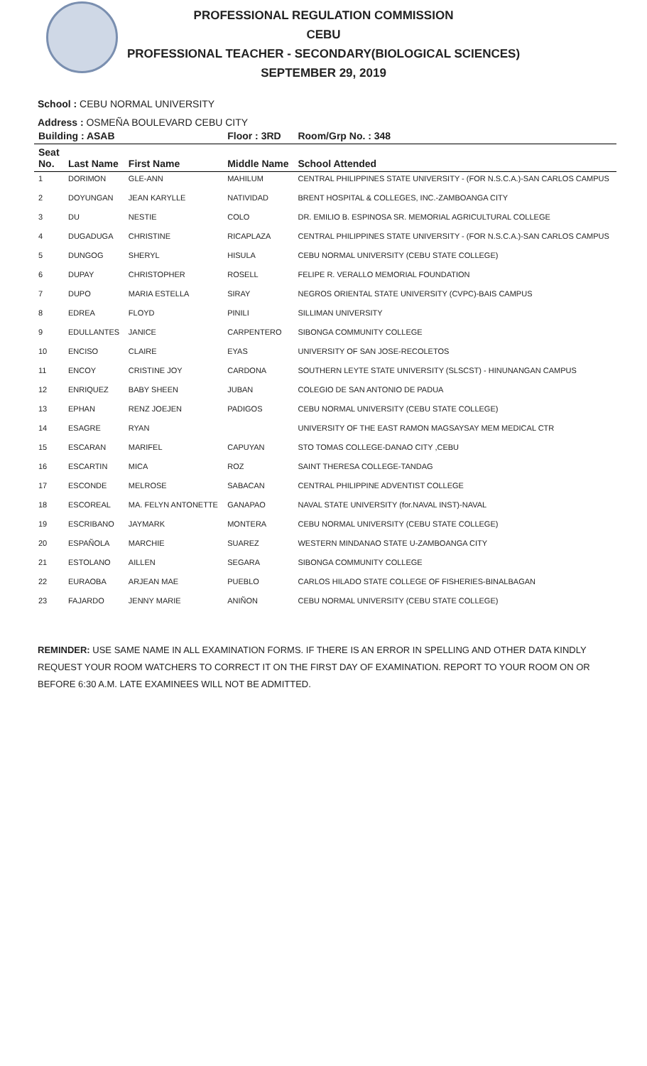PROFESSIONAL REGULATION COMMISSION
CEBU
PROFESSIONAL TEACHER - SECONDARY(BIOLOGICAL SCIENCES)
SEPTEMBER 29, 2019
School : CEBU NORMAL UNIVERSITY
Address : OSMEÑA BOULEVARD CEBU CITY
| Building : ASAB | | | Floor : 3RD | Room/Grp No. : 348 |
| --- | --- | --- | --- | --- |
| Seat No. | Last Name | First Name | Middle Name | School Attended |
| 1 | DORIMON | GLE-ANN | MAHILUM | CENTRAL PHILIPPINES STATE UNIVERSITY - (FOR N.S.C.A.)-SAN CARLOS CAMPUS |
| 2 | DOYUNGAN | JEAN KARYLLE | NATIVIDAD | BRENT HOSPITAL & COLLEGES, INC.-ZAMBOANGA CITY |
| 3 | DU | NESTIE | COLO | DR. EMILIO B. ESPINOSA SR. MEMORIAL AGRICULTURAL COLLEGE |
| 4 | DUGADUGA | CHRISTINE | RICAPLAZA | CENTRAL PHILIPPINES STATE UNIVERSITY - (FOR N.S.C.A.)-SAN CARLOS CAMPUS |
| 5 | DUNGOG | SHERYL | HISULA | CEBU NORMAL UNIVERSITY (CEBU STATE COLLEGE) |
| 6 | DUPAY | CHRISTOPHER | ROSELL | FELIPE R. VERALLO MEMORIAL FOUNDATION |
| 7 | DUPO | MARIA ESTELLA | SIRAY | NEGROS ORIENTAL STATE UNIVERSITY (CVPC)-BAIS CAMPUS |
| 8 | EDREA | FLOYD | PINILI | SILLIMAN UNIVERSITY |
| 9 | EDULLANTES | JANICE | CARPENTERO | SIBONGA COMMUNITY COLLEGE |
| 10 | ENCISO | CLAIRE | EYAS | UNIVERSITY OF SAN JOSE-RECOLETOS |
| 11 | ENCOY | CRISTINE JOY | CARDONA | SOUTHERN LEYTE STATE UNIVERSITY (SLSCST) - HINUNANGAN CAMPUS |
| 12 | ENRIQUEZ | BABY SHEEN | JUBAN | COLEGIO DE SAN ANTONIO DE PADUA |
| 13 | EPHAN | RENZ JOEJEN | PADIGOS | CEBU NORMAL UNIVERSITY (CEBU STATE COLLEGE) |
| 14 | ESAGRE | RYAN | | UNIVERSITY OF THE EAST RAMON MAGSAYSAY MEM MEDICAL CTR |
| 15 | ESCARAN | MARIFEL | CAPUYAN | STO TOMAS COLLEGE-DANAO CITY ,CEBU |
| 16 | ESCARTIN | MICA | ROZ | SAINT THERESA COLLEGE-TANDAG |
| 17 | ESCONDE | MELROSE | SABACAN | CENTRAL PHILIPPINE ADVENTIST COLLEGE |
| 18 | ESCOREAL | MA. FELYN ANTONETTE | GANAPAO | NAVAL STATE UNIVERSITY (for.NAVAL INST)-NAVAL |
| 19 | ESCRIBANO | JAYMARK | MONTERA | CEBU NORMAL UNIVERSITY (CEBU STATE COLLEGE) |
| 20 | ESPAÑOLA | MARCHIE | SUAREZ | WESTERN MINDANAO STATE U-ZAMBOANGA CITY |
| 21 | ESTOLANO | AILLEN | SEGARA | SIBONGA COMMUNITY COLLEGE |
| 22 | EURAOBA | ARJEAN MAE | PUEBLO | CARLOS HILADO STATE COLLEGE OF FISHERIES-BINALBAGAN |
| 23 | FAJARDO | JENNY MARIE | ANIÑON | CEBU NORMAL UNIVERSITY (CEBU STATE COLLEGE) |
REMINDER: USE SAME NAME IN ALL EXAMINATION FORMS. IF THERE IS AN ERROR IN SPELLING AND OTHER DATA KINDLY REQUEST YOUR ROOM WATCHERS TO CORRECT IT ON THE FIRST DAY OF EXAMINATION. REPORT TO YOUR ROOM ON OR BEFORE 6:30 A.M. LATE EXAMINEES WILL NOT BE ADMITTED.